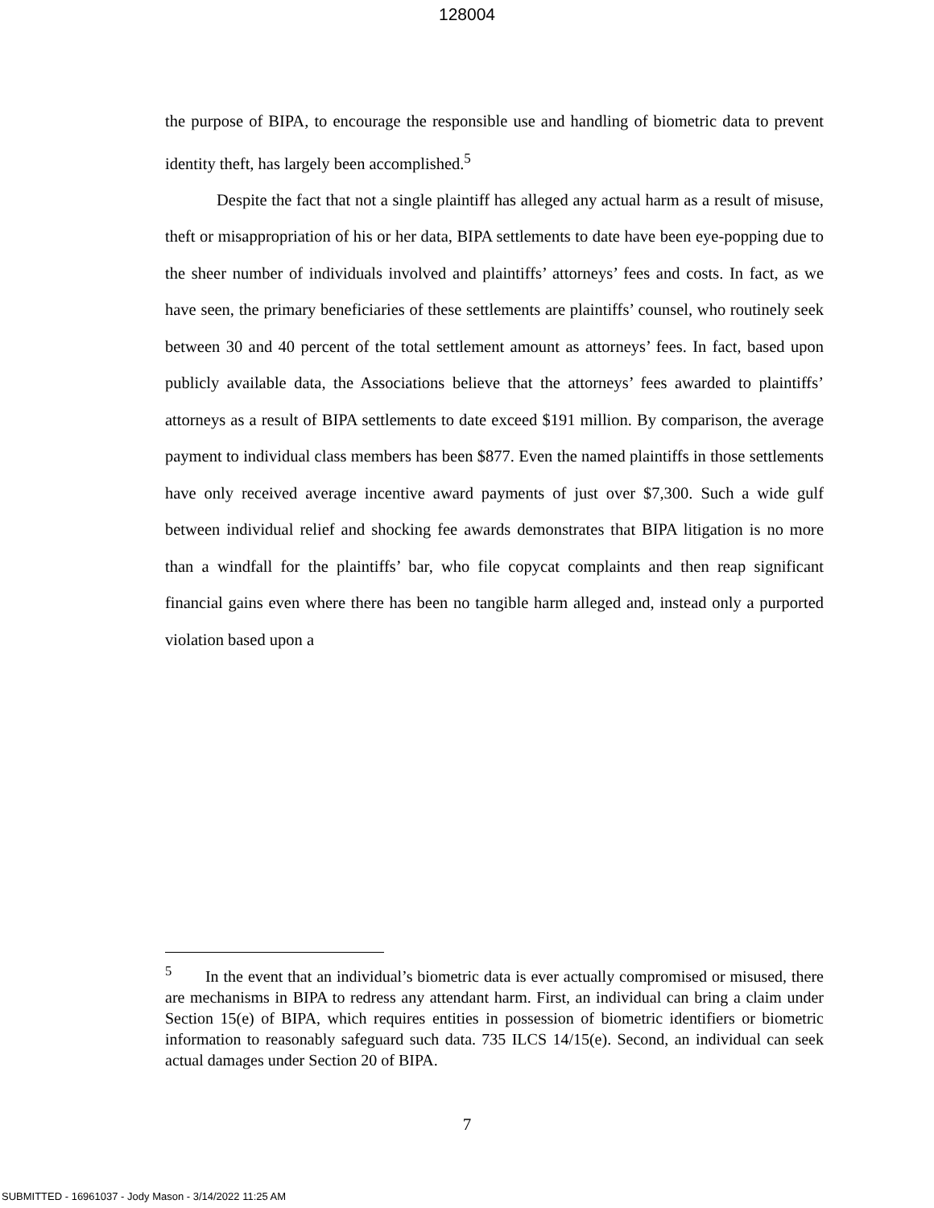128004
the purpose of BIPA, to encourage the responsible use and handling of biometric data to prevent identity theft, has largely been accomplished.<sup>5</sup>
Despite the fact that not a single plaintiff has alleged any actual harm as a result of misuse, theft or misappropriation of his or her data, BIPA settlements to date have been eye-popping due to the sheer number of individuals involved and plaintiffs’ attorneys’ fees and costs. In fact, as we have seen, the primary beneficiaries of these settlements are plaintiffs’ counsel, who routinely seek between 30 and 40 percent of the total settlement amount as attorneys’ fees. In fact, based upon publicly available data, the Associations believe that the attorneys’ fees awarded to plaintiffs’ attorneys as a result of BIPA settlements to date exceed $191 million. By comparison, the average payment to individual class members has been $877. Even the named plaintiffs in those settlements have only received average incentive award payments of just over $7,300. Such a wide gulf between individual relief and shocking fee awards demonstrates that BIPA litigation is no more than a windfall for the plaintiffs’ bar, who file copycat complaints and then reap significant financial gains even where there has been no tangible harm alleged and, instead only a purported violation based upon a
<sup>5</sup> In the event that an individual’s biometric data is ever actually compromised or misused, there are mechanisms in BIPA to redress any attendant harm. First, an individual can bring a claim under Section 15(e) of BIPA, which requires entities in possession of biometric identifiers or biometric information to reasonably safeguard such data. 735 ILCS 14/15(e). Second, an individual can seek actual damages under Section 20 of BIPA.
7
SUBMITTED - 16961037 - Jody Mason - 3/14/2022 11:25 AM